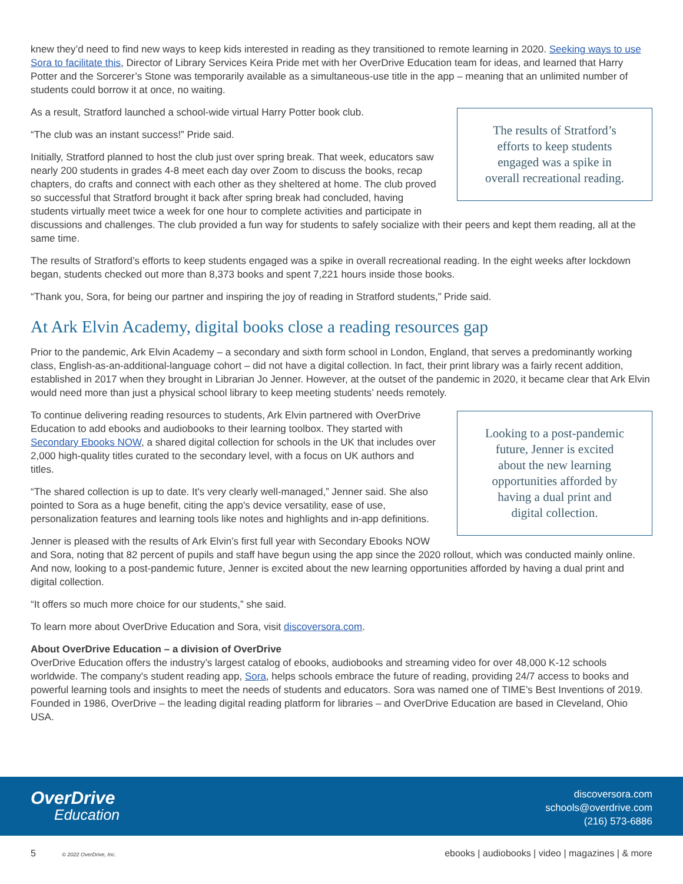knew they’d need to find new ways to keep kids interested in reading as they transitioned to remote learning in 2020. Seeking ways to use Sora to facilitate this, Director of Library Services Keira Pride met with her OverDrive Education team for ideas, and learned that Harry Potter and the Sorcerer’s Stone was temporarily available as a simultaneous-use title in the app – meaning that an unlimited number of students could borrow it at once, no waiting.
The results of Stratford’s
efforts to keep students
engaged was a spike in
overall recreational reading.
As a result, Stratford launched a school-wide virtual Harry Potter book club.
“The club was an instant success!” Pride said.
Initially, Stratford planned to host the club just over spring break. That week, educators saw nearly 200 students in grades 4-8 meet each day over Zoom to discuss the books, recap chapters, do crafts and connect with each other as they sheltered at home. The club proved so successful that Stratford brought it back after spring break had concluded, having students virtually meet twice a week for one hour to complete activities and participate in discussions and challenges. The club provided a fun way for students to safely socialize with their peers and kept them reading, all at the same time.
The results of Stratford’s efforts to keep students engaged was a spike in overall recreational reading. In the eight weeks after lockdown began, students checked out more than 8,373 books and spent 7,221 hours inside those books.
“Thank you, Sora, for being our partner and inspiring the joy of reading in Stratford students,” Pride said.
At Ark Elvin Academy, digital books close a reading resources gap
Prior to the pandemic, Ark Elvin Academy – a secondary and sixth form school in London, England, that serves a predominantly working class, English-as-an-additional-language cohort – did not have a digital collection. In fact, their print library was a fairly recent addition, established in 2017 when they brought in Librarian Jo Jenner. However, at the outset of the pandemic in 2020, it became clear that Ark Elvin would need more than just a physical school library to keep meeting students’ needs remotely.
Looking to a post-pandemic
future, Jenner is excited
about the new learning
opportunities afforded by
having a dual print and
digital collection.
To continue delivering reading resources to students, Ark Elvin partnered with OverDrive Education to add ebooks and audiobooks to their learning toolbox. They started with Secondary Ebooks NOW, a shared digital collection for schools in the UK that includes over 2,000 high-quality titles curated to the secondary level, with a focus on UK authors and titles.
“The shared collection is up to date. It's very clearly well-managed,” Jenner said. She also pointed to Sora as a huge benefit, citing the app's device versatility, ease of use, personalization features and learning tools like notes and highlights and in-app definitions.
Jenner is pleased with the results of Ark Elvin’s first full year with Secondary Ebooks NOW and Sora, noting that 82 percent of pupils and staff have begun using the app since the 2020 rollout, which was conducted mainly online. And now, looking to a post-pandemic future, Jenner is excited about the new learning opportunities afforded by having a dual print and digital collection.
“It offers so much more choice for our students,” she said.
To learn more about OverDrive Education and Sora, visit discoversora.com.
About OverDrive Education – a division of OverDrive
OverDrive Education offers the industry’s largest catalog of ebooks, audiobooks and streaming video for over 48,000 K-12 schools worldwide. The company's student reading app, Sora, helps schools embrace the future of reading, providing 24/7 access to books and powerful learning tools and insights to meet the needs of students and educators. Sora was named one of TIME’s Best Inventions of 2019. Founded in 1986, OverDrive – the leading digital reading platform for libraries – and OverDrive Education are based in Cleveland, Ohio USA.
OverDrive
Education
discoversora.com
schools@overdrive.com
(216) 573-6886
5 © 2022 OverDrive, Inc. ebooks | audiobooks | video | magazines | & more